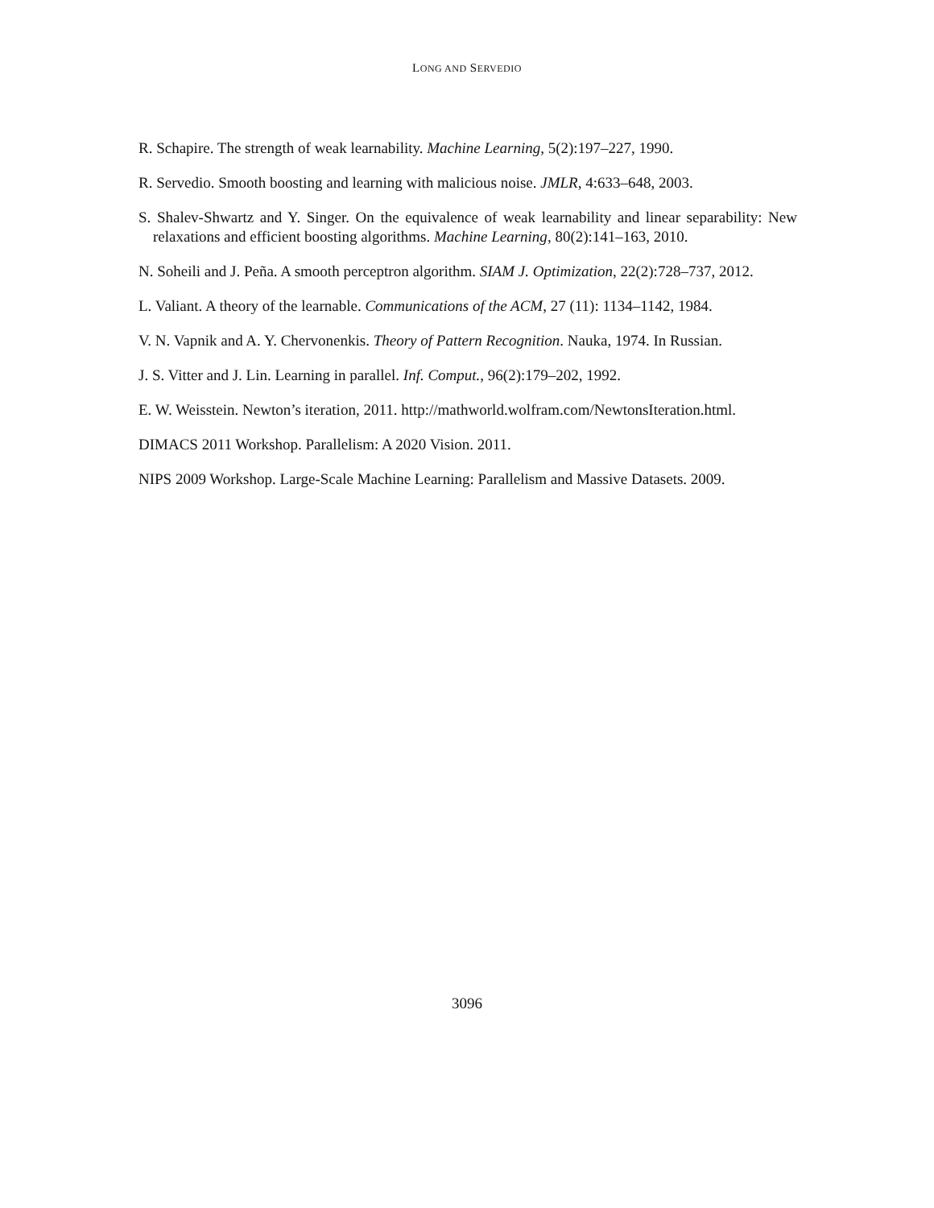LONG AND SERVEDIO
R. Schapire. The strength of weak learnability. Machine Learning, 5(2):197–227, 1990.
R. Servedio. Smooth boosting and learning with malicious noise. JMLR, 4:633–648, 2003.
S. Shalev-Shwartz and Y. Singer. On the equivalence of weak learnability and linear separability: New relaxations and efficient boosting algorithms. Machine Learning, 80(2):141–163, 2010.
N. Soheili and J. Peña. A smooth perceptron algorithm. SIAM J. Optimization, 22(2):728–737, 2012.
L. Valiant. A theory of the learnable. Communications of the ACM, 27 (11): 1134–1142, 1984.
V. N. Vapnik and A. Y. Chervonenkis. Theory of Pattern Recognition. Nauka, 1974. In Russian.
J. S. Vitter and J. Lin. Learning in parallel. Inf. Comput., 96(2):179–202, 1992.
E. W. Weisstein. Newton’s iteration, 2011. http://mathworld.wolfram.com/NewtonsIteration.html.
DIMACS 2011 Workshop. Parallelism: A 2020 Vision. 2011.
NIPS 2009 Workshop. Large-Scale Machine Learning: Parallelism and Massive Datasets. 2009.
3096